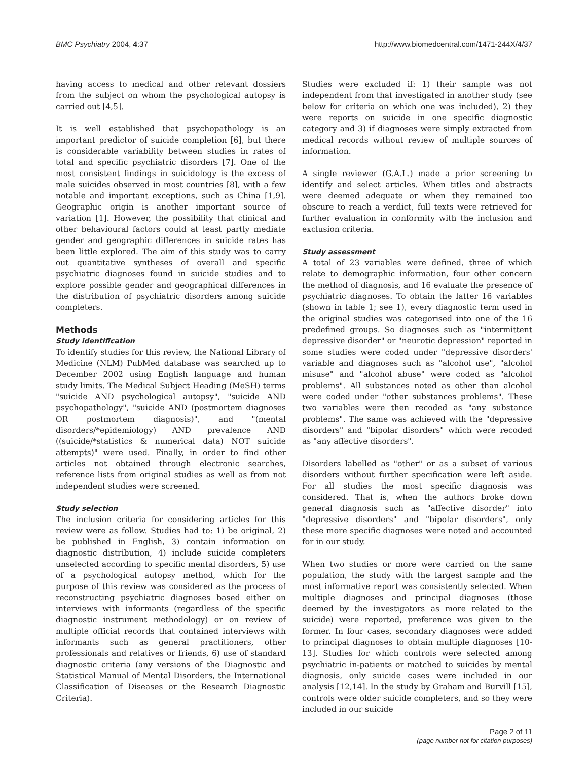BMC Psychiatry 2004, 4:37 http://www.biomedcentral.com/1471-244X/4/37
having access to medical and other relevant dossiers from the subject on whom the psychological autopsy is carried out [4,5].
It is well established that psychopathology is an important predictor of suicide completion [6], but there is considerable variability between studies in rates of total and specific psychiatric disorders [7]. One of the most consistent findings in suicidology is the excess of male suicides observed in most countries [8], with a few notable and important exceptions, such as China [1,9]. Geographic origin is another important source of variation [1]. However, the possibility that clinical and other behavioural factors could at least partly mediate gender and geographic differences in suicide rates has been little explored. The aim of this study was to carry out quantitative syntheses of overall and specific psychiatric diagnoses found in suicide studies and to explore possible gender and geographical differences in the distribution of psychiatric disorders among suicide completers.
Methods
Study identification
To identify studies for this review, the National Library of Medicine (NLM) PubMed database was searched up to December 2002 using English language and human study limits. The Medical Subject Heading (MeSH) terms "suicide AND psychological autopsy", "suicide AND psychopathology", "suicide AND (postmortem diagnoses OR postmortem diagnosis)", and "(mental disorders/*epidemiology) AND prevalence AND ((suicide/*statistics & numerical data) NOT suicide attempts)" were used. Finally, in order to find other articles not obtained through electronic searches, reference lists from original studies as well as from not independent studies were screened.
Study selection
The inclusion criteria for considering articles for this review were as follow. Studies had to: 1) be original, 2) be published in English, 3) contain information on diagnostic distribution, 4) include suicide completers unselected according to specific mental disorders, 5) use of a psychological autopsy method, which for the purpose of this review was considered as the process of reconstructing psychiatric diagnoses based either on interviews with informants (regardless of the specific diagnostic instrument methodology) or on review of multiple official records that contained interviews with informants such as general practitioners, other professionals and relatives or friends, 6) use of standard diagnostic criteria (any versions of the Diagnostic and Statistical Manual of Mental Disorders, the International Classification of Diseases or the Research Diagnostic Criteria).
Studies were excluded if: 1) their sample was not independent from that investigated in another study (see below for criteria on which one was included), 2) they were reports on suicide in one specific diagnostic category and 3) if diagnoses were simply extracted from medical records without review of multiple sources of information.
A single reviewer (G.A.L.) made a prior screening to identify and select articles. When titles and abstracts were deemed adequate or when they remained too obscure to reach a verdict, full texts were retrieved for further evaluation in conformity with the inclusion and exclusion criteria.
Study assessment
A total of 23 variables were defined, three of which relate to demographic information, four other concern the method of diagnosis, and 16 evaluate the presence of psychiatric diagnoses. To obtain the latter 16 variables (shown in table 1; see 1), every diagnostic term used in the original studies was categorised into one of the 16 predefined groups. So diagnoses such as "intermittent depressive disorder" or "neurotic depression" reported in some studies were coded under "depressive disorders' variable and diagnoses such as "alcohol use", "alcohol misuse" and "alcohol abuse" were coded as "alcohol problems". All substances noted as other than alcohol were coded under "other substances problems". These two variables were then recoded as "any substance problems". The same was achieved with the "depressive disorders" and "bipolar disorders" which were recoded as "any affective disorders".
Disorders labelled as "other" or as a subset of various disorders without further specification were left aside. For all studies the most specific diagnosis was considered. That is, when the authors broke down general diagnosis such as "affective disorder" into "depressive disorders" and "bipolar disorders", only these more specific diagnoses were noted and accounted for in our study.
When two studies or more were carried on the same population, the study with the largest sample and the most informative report was consistently selected. When multiple diagnoses and principal diagnoses (those deemed by the investigators as more related to the suicide) were reported, preference was given to the former. In four cases, secondary diagnoses were added to principal diagnoses to obtain multiple diagnoses [10-13]. Studies for which controls were selected among psychiatric in-patients or matched to suicides by mental diagnosis, only suicide cases were included in our analysis [12,14]. In the study by Graham and Burvill [15], controls were older suicide completers, and so they were included in our suicide
Page 2 of 11
(page number not for citation purposes)